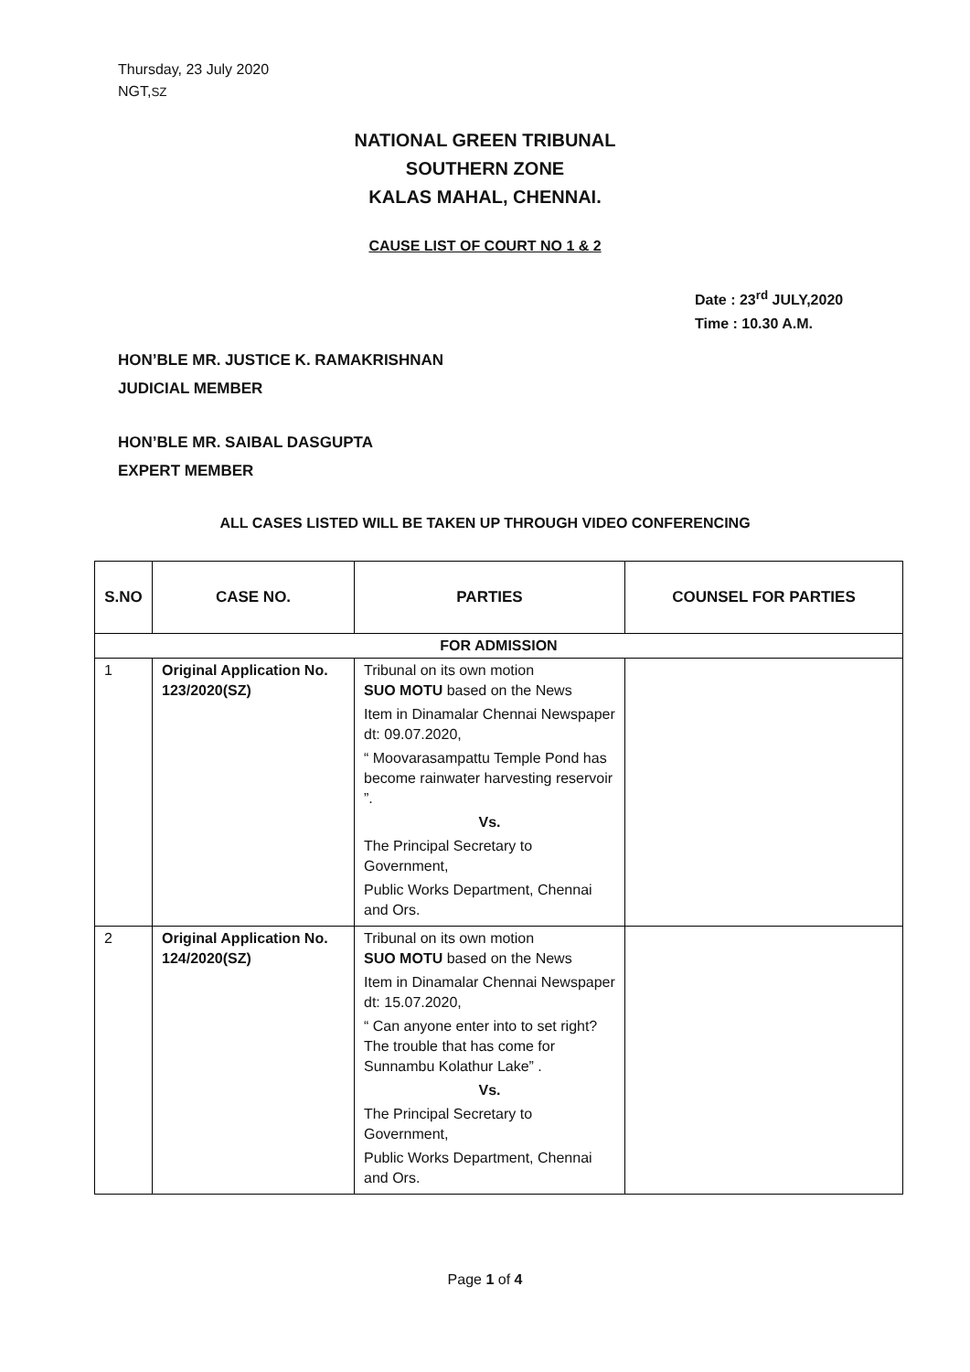Thursday, 23 July 2020
NGT,SZ
NATIONAL GREEN TRIBUNAL
SOUTHERN ZONE
KALAS MAHAL, CHENNAI.
CAUSE LIST OF COURT NO 1 & 2
Date : 23<sup>rd</sup> JULY,2020
Time : 10.30 A.M.
HON’BLE MR. JUSTICE K. RAMAKRISHNAN
JUDICIAL MEMBER
HON’BLE MR. SAIBAL DASGUPTA
EXPERT MEMBER
ALL CASES LISTED WILL BE TAKEN UP THROUGH VIDEO CONFERENCING
| S.NO | CASE NO. | PARTIES | COUNSEL FOR PARTIES |
| --- | --- | --- | --- |
| FOR ADMISSION | | | |
| 1 | Original Application No. 123/2020(SZ) | Tribunal on its own motion SUO MOTU based on the News Item in Dinamalar Chennai Newspaper dt: 09.07.2020, “ Moovarasampattu Temple Pond has become rainwater harvesting reservoir ”. Vs. The Principal Secretary to Government, Public Works Department, Chennai and Ors. | |
| 2 | Original Application No. 124/2020(SZ) | Tribunal on its own motion SUO MOTU based on the News Item in Dinamalar Chennai Newspaper dt: 15.07.2020, “ Can anyone enter into to set right? The trouble that has come for Sunnambu Kolathur Lake” . Vs. The Principal Secretary to Government, Public Works Department, Chennai and Ors. | |
Page 1 of 4